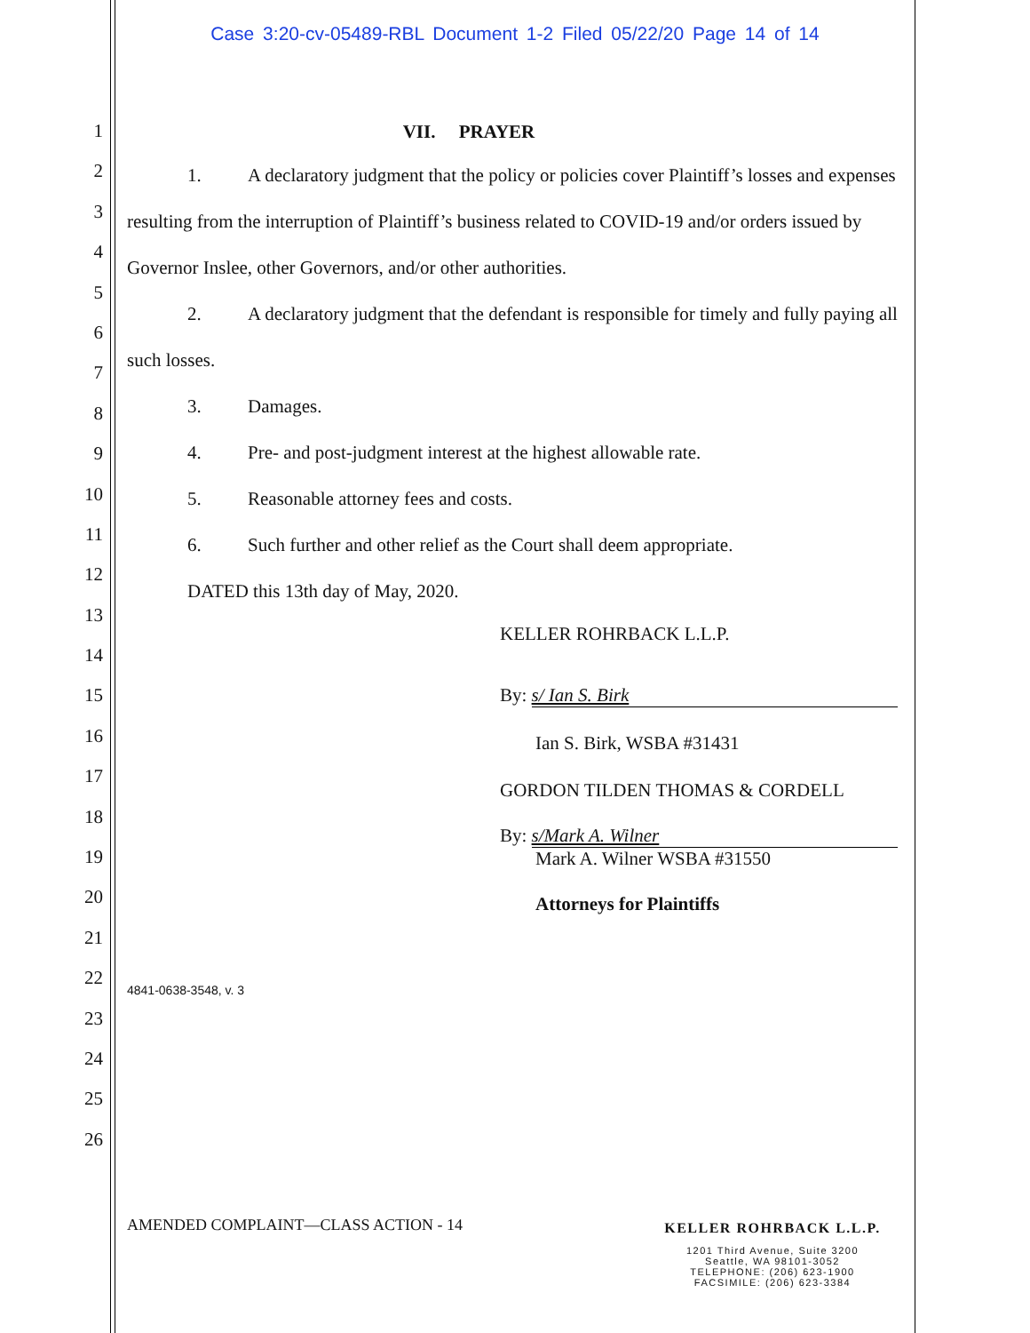Case 3:20-cv-05489-RBL Document 1-2 Filed 05/22/20 Page 14 of 14
1
2
3
4
5
6
7
8
9
10
11
12
13
14
15
16
17
18
19
20
21
22
23
24
25
26
VII. PRAYER
1. A declaratory judgment that the policy or policies cover Plaintiff’s losses and expenses resulting from the interruption of Plaintiff’s business related to COVID-19 and/or orders issued by Governor Inslee, other Governors, and/or other authorities.
2. A declaratory judgment that the defendant is responsible for timely and fully paying all such losses.
3. Damages.
4. Pre- and post-judgment interest at the highest allowable rate.
5. Reasonable attorney fees and costs.
6. Such further and other relief as the Court shall deem appropriate.
DATED this 13th day of May, 2020.
KELLER ROHRBACK L.L.P.
By: s/ Ian S. Birk
Ian S. Birk, WSBA #31431
GORDON TILDEN THOMAS & CORDELL
By: s/Mark A. Wilner
Mark A. Wilner WSBA #31550
Attorneys for Plaintiffs
4841-0638-3548, v. 3
AMENDED COMPLAINT—CLASS ACTION - 14
KELLER ROHRBACK L.L.P.
1201 Third Avenue, Suite 3200
Seattle, WA 98101-3052
TELEPHONE: (206) 623-1900
FACSIMILE: (206) 623-3384